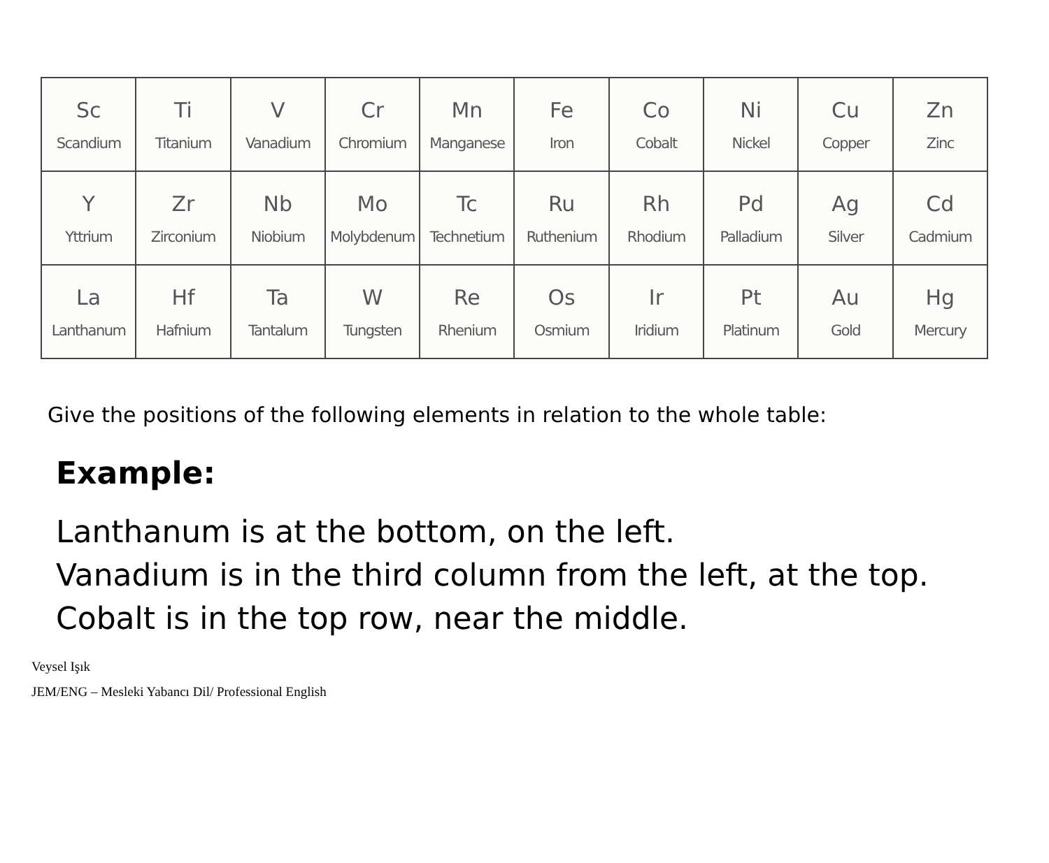| Sc Scandium | Ti Titanium | V Vanadium | Cr Chromium | Mn Manganese | Fe Iron | Co Cobalt | Ni Nickel | Cu Copper | Zn Zinc |
| Y Yttrium | Zr Zirconium | Nb Niobium | Mo Molybdenum | Tc Technetium | Ru Ruthenium | Rh Rhodium | Pd Palladium | Ag Silver | Cd Cadmium |
| La Lanthanum | Hf Hafnium | Ta Tantalum | W Tungsten | Re Rhenium | Os Osmium | Ir Iridium | Pt Platinum | Au Gold | Hg Mercury |
Give the positions of the following elements in relation to the whole table:
Example:
Lanthanum is at the bottom, on the left.
Vanadium is in the third column from the left, at the top.
Cobalt is in the top row, near the middle.
Veysel Işık
JEM/ENG – Mesleki Yabancı Dil/ Professional English